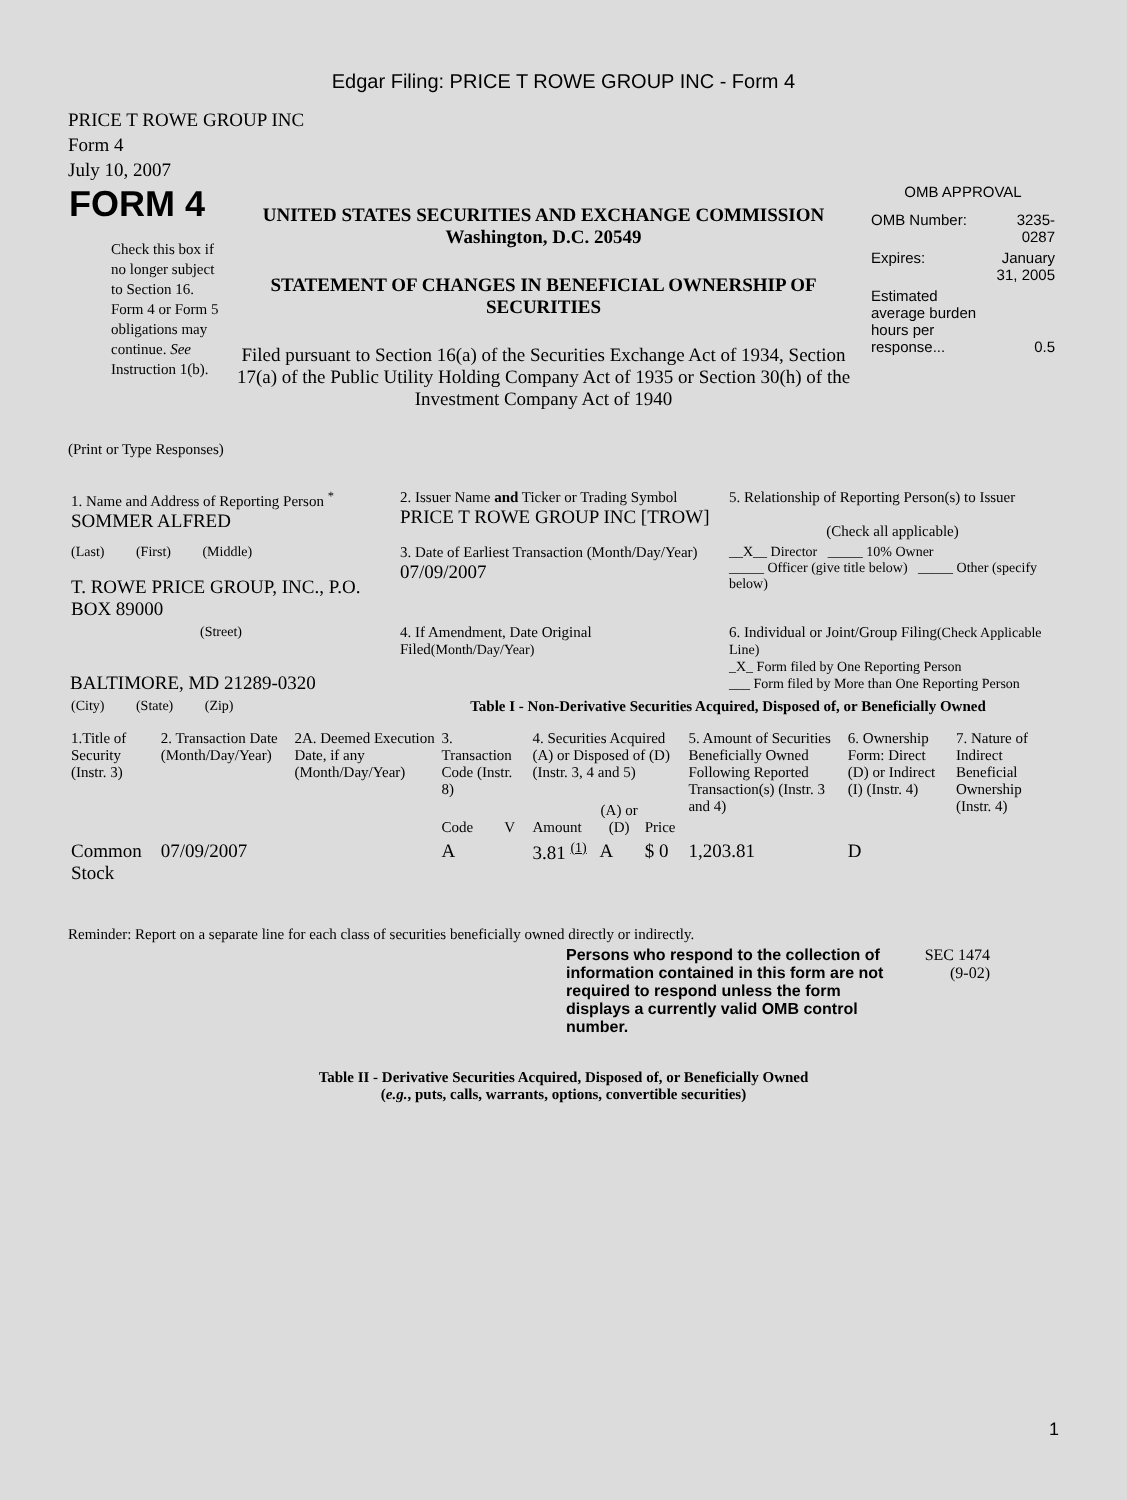Edgar Filing: PRICE T ROWE GROUP INC - Form 4
PRICE T ROWE GROUP INC
Form 4
July 10, 2007
| FORM 4 Check this box if no longer subject to Section 16. Form 4 or Form 5 obligations may continue. See Instruction 1(b). | UNITED STATES SECURITIES AND EXCHANGE COMMISSION Washington, D.C. 20549 STATEMENT OF CHANGES IN BENEFICIAL OWNERSHIP OF SECURITIES Filed pursuant to Section 16(a) of the Securities Exchange Act of 1934, Section 17(a) of the Public Utility Holding Company Act of 1935 or Section 30(h) of the Investment Company Act of 1940 | OMB APPROVAL / OMB Number: / 3235-0287 / / Expires: / January 31, 2005 / / Estimated average burden hours per response... / 0.5 / |
(Print or Type Responses)
| 1. Name and Address of Reporting Person <sup>*</sup> SOMMER ALFRED | 2. Issuer Name and Ticker or Trading Symbol PRICE T ROWE GROUP INC [TROW] | 5. Relationship of Reporting Person(s) to Issuer (Check all applicable) |
| (Last) (First) (Middle) T. ROWE PRICE GROUP, INC., P.O. BOX 89000 | 3. Date of Earliest Transaction (Month/Day/Year) 07/09/2007 | __X__ Director _____ 10% Owner _____ Officer (give title below) _____ Other (specify below) |
| (Street) BALTIMORE, MD 21289-0320 | 4. If Amendment, Date Original Filed (Month/Day/Year) | 6. Individual or Joint/Group Filing (Check Applicable Line) _X_ Form filed by One Reporting Person ___ Form filed by More than One Reporting Person |
| (City) (State) (Zip) | Table I - Non-Derivative Securities Acquired, Disposed of, or Beneficially Owned | |
| 1.Title of Security (Instr. 3) | 2. Transaction Date (Month/Day/Year) | 2A. Deemed Execution Date, if any (Month/Day/Year) | 3. Transaction Code (Instr. 8) | | 4. Securities Acquired (A) or Disposed of (D) (Instr. 3, 4 and 5) | | | 5. Amount of Securities Beneficially Owned Following Reported Transaction(s) (Instr. 3 and 4) | 6. Ownership Form: Direct (D) or Indirect (I) (Instr. 4) | 7. Nature of Indirect Beneficial Ownership (Instr. 4) |
| --- | --- | --- | --- | --- | --- | --- | --- | --- | --- | --- |
| | | | Code | V | Amount | (A) or (D) | Price | | | |
| Common Stock | 07/09/2007 | | A | | 3.81 <sup>(1)</sup> | A | $ 0 | 1,203.81 | D | |
Reminder: Report on a separate line for each class of securities beneficially owned directly or indirectly.
| Persons who respond to the collection of information contained in this form are not required to respond unless the form displays a currently valid OMB control number. | SEC 1474 (9-02) |
Table II - Derivative Securities Acquired, Disposed of, or Beneficially Owned
(e.g., puts, calls, warrants, options, convertible securities)
1